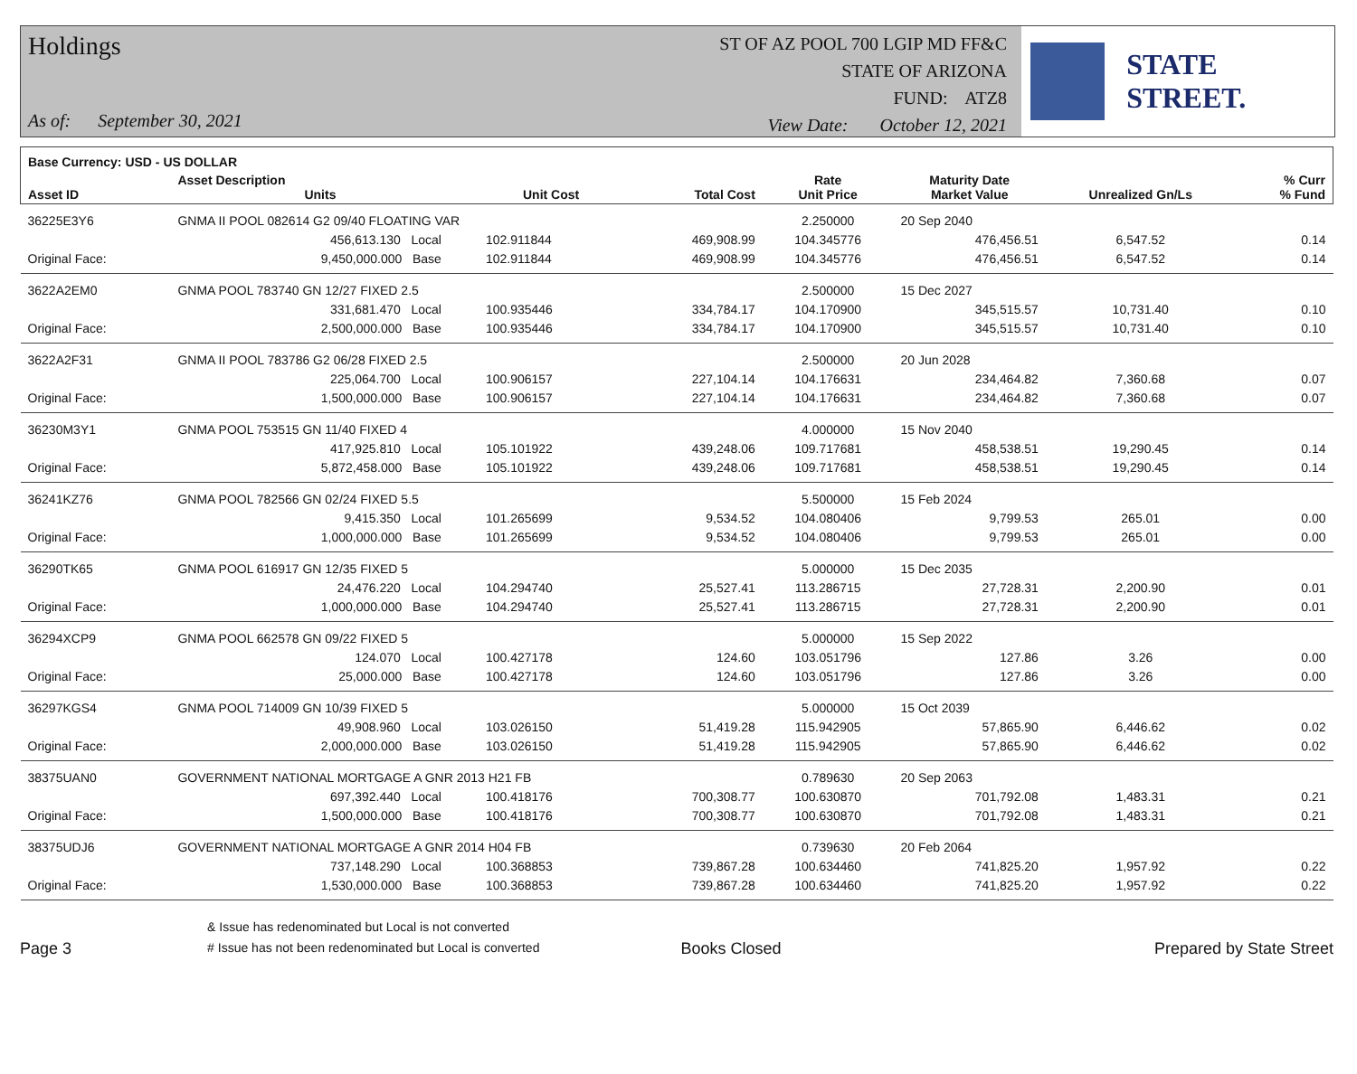Holdings
As of: September 30, 2021
ST OF AZ POOL 700 LGIP MD FF&C
STATE OF ARIZONA
FUND: ATZ8
View Date: October 12, 2021
STATE STREET.
| Base Currency: USD - US DOLLAR | | | | | | | | |
| --- | --- | --- | --- | --- | --- | --- | --- | --- |
| Asset ID | Asset Description Units | | Unit Cost | Total Cost | Rate Unit Price | Maturity Date Market Value | Unrealized Gn/Ls | % Curr % Fund |
| 36225E3Y6 | GNMA II POOL 082614 G2 09/40 FLOATING VAR | | | | 2.250000 | 20 Sep 2040 | | |
| | 456,613.130 Local | | 102.911844 | 469,908.99 | 104.345776 | 476,456.51 | 6,547.52 | 0.14 |
| Original Face: | 9,450,000.000 Base | | 102.911844 | 469,908.99 | 104.345776 | 476,456.51 | 6,547.52 | 0.14 |
| 3622A2EM0 | GNMA POOL 783740 GN 12/27 FIXED 2.5 | | | | 2.500000 | 15 Dec 2027 | | |
| | 331,681.470 Local | | 100.935446 | 334,784.17 | 104.170900 | 345,515.57 | 10,731.40 | 0.10 |
| Original Face: | 2,500,000.000 Base | | 100.935446 | 334,784.17 | 104.170900 | 345,515.57 | 10,731.40 | 0.10 |
| 3622A2F31 | GNMA II POOL 783786 G2 06/28 FIXED 2.5 | | | | 2.500000 | 20 Jun 2028 | | |
| | 225,064.700 Local | | 100.906157 | 227,104.14 | 104.176631 | 234,464.82 | 7,360.68 | 0.07 |
| Original Face: | 1,500,000.000 Base | | 100.906157 | 227,104.14 | 104.176631 | 234,464.82 | 7,360.68 | 0.07 |
| 36230M3Y1 | GNMA POOL 753515 GN 11/40 FIXED 4 | | | | 4.000000 | 15 Nov 2040 | | |
| | 417,925.810 Local | | 105.101922 | 439,248.06 | 109.717681 | 458,538.51 | 19,290.45 | 0.14 |
| Original Face: | 5,872,458.000 Base | | 105.101922 | 439,248.06 | 109.717681 | 458,538.51 | 19,290.45 | 0.14 |
| 36241KZ76 | GNMA POOL 782566 GN 02/24 FIXED 5.5 | | | | 5.500000 | 15 Feb 2024 | | |
| | 9,415.350 Local | | 101.265699 | 9,534.52 | 104.080406 | 9,799.53 | 265.01 | 0.00 |
| Original Face: | 1,000,000.000 Base | | 101.265699 | 9,534.52 | 104.080406 | 9,799.53 | 265.01 | 0.00 |
| 36290TK65 | GNMA POOL 616917 GN 12/35 FIXED 5 | | | | 5.000000 | 15 Dec 2035 | | |
| | 24,476.220 Local | | 104.294740 | 25,527.41 | 113.286715 | 27,728.31 | 2,200.90 | 0.01 |
| Original Face: | 1,000,000.000 Base | | 104.294740 | 25,527.41 | 113.286715 | 27,728.31 | 2,200.90 | 0.01 |
| 36294XCP9 | GNMA POOL 662578 GN 09/22 FIXED 5 | | | | 5.000000 | 15 Sep 2022 | | |
| | 124.070 Local | | 100.427178 | 124.60 | 103.051796 | 127.86 | 3.26 | 0.00 |
| Original Face: | 25,000.000 Base | | 100.427178 | 124.60 | 103.051796 | 127.86 | 3.26 | 0.00 |
| 36297KGS4 | GNMA POOL 714009 GN 10/39 FIXED 5 | | | | 5.000000 | 15 Oct 2039 | | |
| | 49,908.960 Local | | 103.026150 | 51,419.28 | 115.942905 | 57,865.90 | 6,446.62 | 0.02 |
| Original Face: | 2,000,000.000 Base | | 103.026150 | 51,419.28 | 115.942905 | 57,865.90 | 6,446.62 | 0.02 |
| 38375UAN0 | GOVERNMENT NATIONAL MORTGAGE A GNR 2013 H21 FB | | | | 0.789630 | 20 Sep 2063 | | |
| | 697,392.440 Local | | 100.418176 | 700,308.77 | 100.630870 | 701,792.08 | 1,483.31 | 0.21 |
| Original Face: | 1,500,000.000 Base | | 100.418176 | 700,308.77 | 100.630870 | 701,792.08 | 1,483.31 | 0.21 |
| 38375UDJ6 | GOVERNMENT NATIONAL MORTGAGE A GNR 2014 H04 FB | | | | 0.739630 | 20 Feb 2064 | | |
| | 737,148.290 Local | | 100.368853 | 739,867.28 | 100.634460 | 741,825.20 | 1,957.92 | 0.22 |
| Original Face: | 1,530,000.000 Base | | 100.368853 | 739,867.28 | 100.634460 | 741,825.20 | 1,957.92 | 0.22 |
Page 3
& Issue has redenominated but Local is not converted
# Issue has not been redenominated but Local is converted
Books Closed
Prepared by State Street